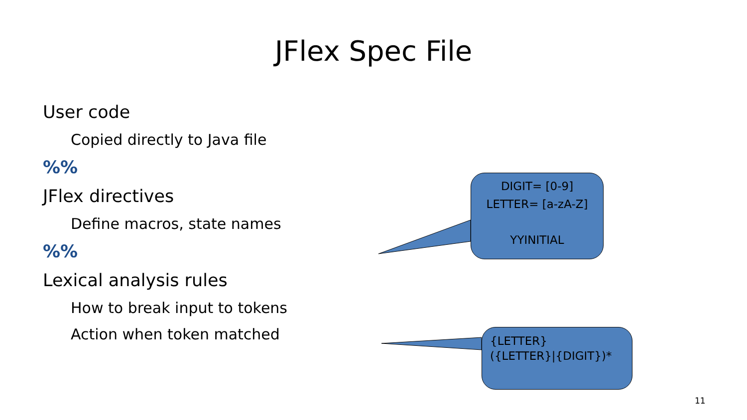JFlex Spec File
User code
Copied directly to Java file
%%
JFlex directives
Define macros, state names
%%
Lexical analysis rules
How to break input to tokens
Action when token matched
DIGIT= [0-9]
LETTER= [a-zA-Z]
YYINITIAL
{LETTER}
({LETTER}|{DIGIT})*
11